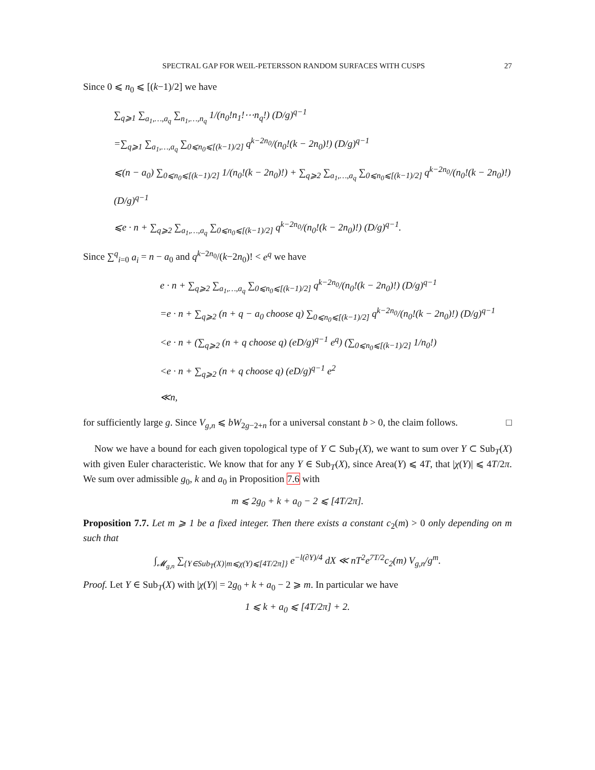SPECTRAL GAP FOR WEIL-PETERSSON RANDOM SURFACES WITH CUSPS 27
Since 0 ⩽ n<sub>0</sub> ⩽ [(k−1)/2] we have
∑<sub>q⩾1</sub> ∑<sub>a<sub>1</sub>,…,a<sub>q</sub></sub> ∑<sub>n<sub>1</sub>,…,n<sub>q</sub></sub> 1/(n<sub>0</sub>!n<sub>1</sub>!⋯n<sub>q</sub>!) (D/g)<sup>q−1</sup>
=∑<sub>q⩾1</sub> ∑<sub>a<sub>1</sub>,…,a<sub>q</sub></sub> ∑<sub>0⩽n<sub>0</sub>⩽[(k−1)/2]</sub> q<sup>k−2n<sub>0</sub></sup>/(n<sub>0</sub>!(k − 2n<sub>0</sub>)!) (D/g)<sup>q−1</sup>
⩽(n − a<sub>0</sub>) ∑<sub>0⩽n<sub>0</sub>⩽[(k−1)/2]</sub> 1/(n<sub>0</sub>!(k − 2n<sub>0</sub>)!) + ∑<sub>q⩾2</sub> ∑<sub>a<sub>1</sub>,…,a<sub>q</sub></sub> ∑<sub>0⩽n<sub>0</sub>⩽[(k−1)/2]</sub> q<sup>k−2n<sub>0</sub></sup>/(n<sub>0</sub>!(k − 2n<sub>0</sub>)!) (D/g)<sup>q−1</sup>
⩽e · n + ∑<sub>q⩾2</sub> ∑<sub>a<sub>1</sub>,…,a<sub>q</sub></sub> ∑<sub>0⩽n<sub>0</sub>⩽[(k−1)/2]</sub> q<sup>k−2n<sub>0</sub></sup>/(n<sub>0</sub>!(k − 2n<sub>0</sub>)!) (D/g)<sup>q−1</sup>.
Since ∑<sup>q</sup><sub>i=0</sub> a<sub>i</sub> = n − a<sub>0</sub> and q<sup>k−2n<sub>0</sub></sup>/(k−2n<sub>0</sub>)! < e<sup>q</sup> we have
e · n + ∑<sub>q⩾2</sub> ∑<sub>a<sub>1</sub>,…,a<sub>q</sub></sub> ∑<sub>0⩽n<sub>0</sub>⩽[(k−1)/2]</sub> q<sup>k−2n<sub>0</sub></sup>/(n<sub>0</sub>!(k − 2n<sub>0</sub>)!) (D/g)<sup>q−1</sup>
=e · n + ∑<sub>q⩾2</sub> (n + q − a<sub>0</sub> choose q) ∑<sub>0⩽n<sub>0</sub>⩽[(k−1)/2]</sub> q<sup>k−2n<sub>0</sub></sup>/(n<sub>0</sub>!(k − 2n<sub>0</sub>)!) (D/g)<sup>q−1</sup>
<e · n + (∑<sub>q⩾2</sub> (n + q choose q) (eD/g)<sup>q−1</sup> e<sup>q</sup>) (∑<sub>0⩽n<sub>0</sub>⩽[(k−1)/2]</sub> 1/n<sub>0</sub>!)
<e · n + ∑<sub>q⩾2</sub> (n + q choose q) (eD/g)<sup>q−1</sup> e<sup>2</sup>
≪n,
for sufficiently large g. Since V<sub>g,n</sub> ⩽ bW<sub>2g−2+n</sub> for a universal constant b > 0, the claim follows. □
Now we have a bound for each given topological type of Y ⊂ Sub<sub>T</sub>(X), we want to sum over Y ⊂ Sub<sub>T</sub>(X) with given Euler characteristic. We know that for any Y ∈ Sub<sub>T</sub>(X), since Area(Y) ⩽ 4T, that |χ(Y)| ⩽ 4T/2π. We sum over admissible g<sub>0</sub>, k and a<sub>0</sub> in Proposition 7.6 with
m ⩽ 2g<sub>0</sub> + k + a<sub>0</sub> − 2 ⩽ [4T/2π].
Proposition 7.7. Let m ⩾ 1 be a fixed integer. Then there exists a constant c<sub>2</sub>(m) > 0 only depending on m such that
∫<sub>𝓜<sub>g,n</sub></sub> ∑<sub>{Y∈Sub<sub>T</sub>(X)|m⩽χ(Y)⩽[4T/2π]}</sub> e<sup>−l(∂Y)/4</sup> dX ≪ nT<sup>2</sup>e<sup>7T/2</sup>c<sub>2</sub>(m) V<sub>g,n</sub>/g<sup>m</sup>.
Proof. Let Y ∈ Sub<sub>T</sub>(X) with |χ(Y)| = 2g<sub>0</sub> + k + a<sub>0</sub> − 2 ⩾ m. In particular we have
1 ⩽ k + a<sub>0</sub> ⩽ [4T/2π] + 2.